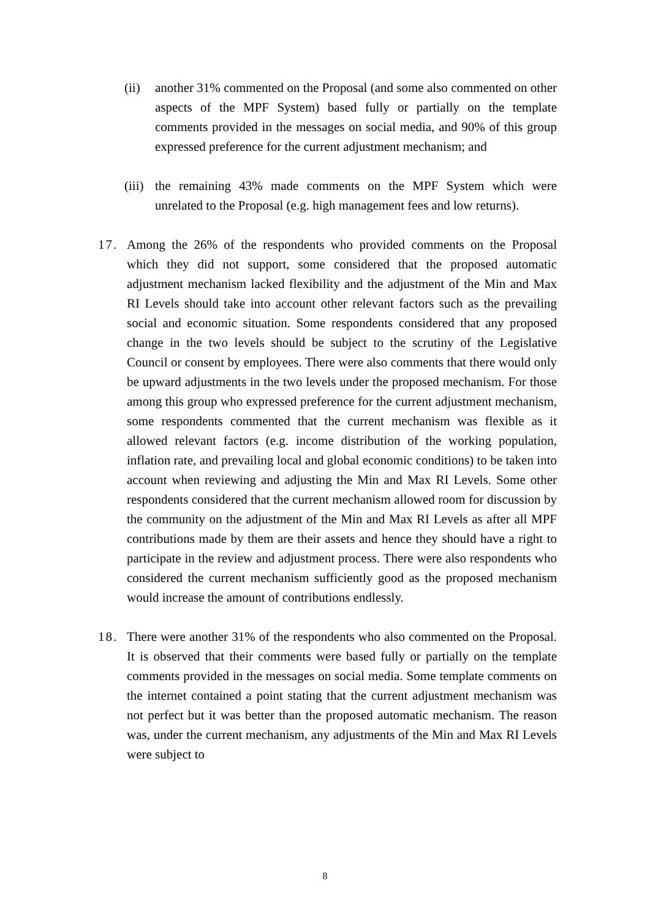(ii)
another 31% commented on the Proposal (and some also commented on other aspects of the MPF System) based fully or partially on the template comments provided in the messages on social media, and 90% of this group expressed preference for the current adjustment mechanism; and
(iii)
the remaining 43% made comments on the MPF System which were unrelated to the Proposal (e.g. high management fees and low returns).
17. Among the 26% of the respondents who provided comments on the Proposal which they did not support, some considered that the proposed automatic adjustment mechanism lacked flexibility and the adjustment of the Min and Max RI Levels should take into account other relevant factors such as the prevailing social and economic situation. Some respondents considered that any proposed change in the two levels should be subject to the scrutiny of the Legislative Council or consent by employees. There were also comments that there would only be upward adjustments in the two levels under the proposed mechanism. For those among this group who expressed preference for the current adjustment mechanism, some respondents commented that the current mechanism was flexible as it allowed relevant factors (e.g. income distribution of the working population, inflation rate, and prevailing local and global economic conditions) to be taken into account when reviewing and adjusting the Min and Max RI Levels. Some other respondents considered that the current mechanism allowed room for discussion by the community on the adjustment of the Min and Max RI Levels as after all MPF contributions made by them are their assets and hence they should have a right to participate in the review and adjustment process. There were also respondents who considered the current mechanism sufficiently good as the proposed mechanism would increase the amount of contributions endlessly.
18. There were another 31% of the respondents who also commented on the Proposal. It is observed that their comments were based fully or partially on the template comments provided in the messages on social media. Some template comments on the internet contained a point stating that the current adjustment mechanism was not perfect but it was better than the proposed automatic mechanism. The reason was, under the current mechanism, any adjustments of the Min and Max RI Levels were subject to
8